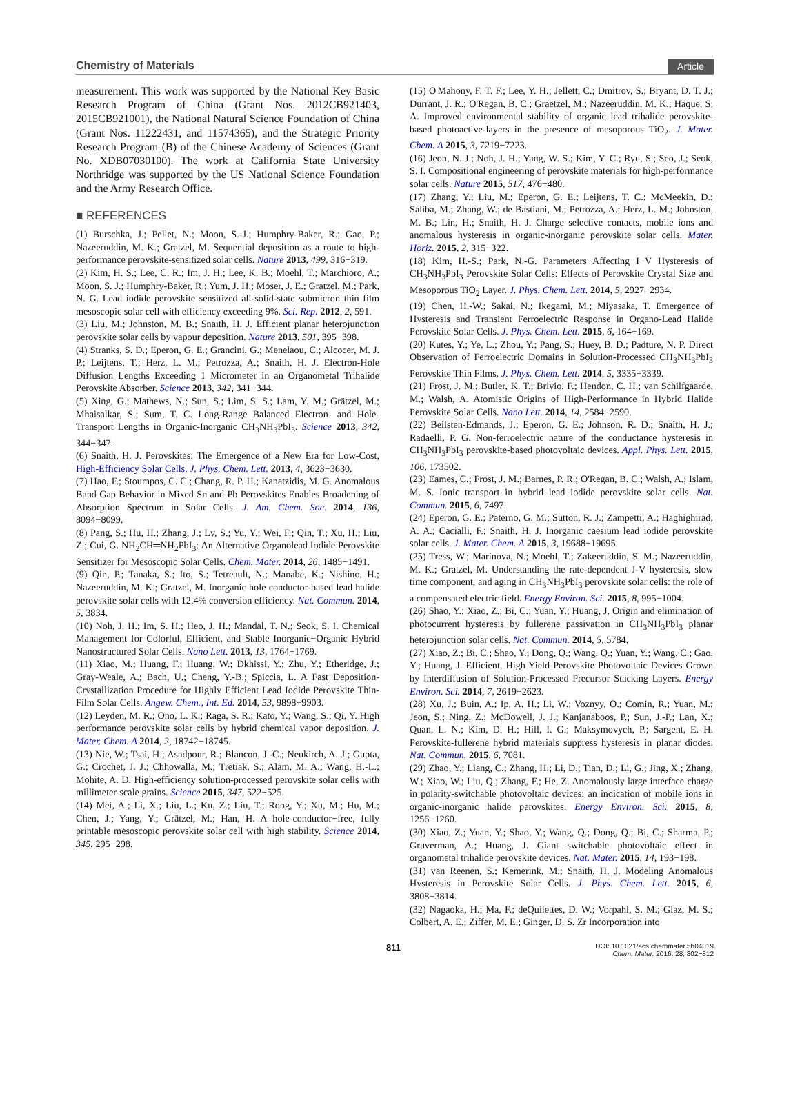Chemistry of Materials Article
measurement. This work was supported by the National Key Basic Research Program of China (Grant Nos. 2012CB921403, 2015CB921001), the National Natural Science Foundation of China (Grant Nos. 11222431, and 11574365), and the Strategic Priority Research Program (B) of the Chinese Academy of Sciences (Grant No. XDB07030100). The work at California State University Northridge was supported by the US National Science Foundation and the Army Research Office.
■ REFERENCES
(1) Burschka, J.; Pellet, N.; Moon, S.-J.; Humphry-Baker, R.; Gao, P.; Nazeeruddin, M. K.; Gratzel, M. Sequential deposition as a route to high-performance perovskite-sensitized solar cells. Nature 2013, 499, 316−319.
(2) Kim, H. S.; Lee, C. R.; Im, J. H.; Lee, K. B.; Moehl, T.; Marchioro, A.; Moon, S. J.; Humphry-Baker, R.; Yum, J. H.; Moser, J. E.; Gratzel, M.; Park, N. G. Lead iodide perovskite sensitized all-solid-state submicron thin film mesoscopic solar cell with efficiency exceeding 9%. Sci. Rep. 2012, 2, 591.
(3) Liu, M.; Johnston, M. B.; Snaith, H. J. Efficient planar heterojunction perovskite solar cells by vapour deposition. Nature 2013, 501, 395−398.
(4) Stranks, S. D.; Eperon, G. E.; Grancini, G.; Menelaou, C.; Alcocer, M. J. P.; Leijtens, T.; Herz, L. M.; Petrozza, A.; Snaith, H. J. Electron-Hole Diffusion Lengths Exceeding 1 Micrometer in an Organometal Trihalide Perovskite Absorber. Science 2013, 342, 341−344.
(5) Xing, G.; Mathews, N.; Sun, S.; Lim, S. S.; Lam, Y. M.; Grätzel, M.; Mhaisalkar, S.; Sum, T. C. Long-Range Balanced Electron- and Hole-Transport Lengths in Organic-Inorganic CH<sub>3</sub>NH<sub>3</sub>PbI<sub>3</sub>. Science 2013, 342, 344−347.
(6) Snaith, H. J. Perovskites: The Emergence of a New Era for Low-Cost, High-Efficiency Solar Cells. J. Phys. Chem. Lett. 2013, 4, 3623−3630.
(7) Hao, F.; Stoumpos, C. C.; Chang, R. P. H.; Kanatzidis, M. G. Anomalous Band Gap Behavior in Mixed Sn and Pb Perovskites Enables Broadening of Absorption Spectrum in Solar Cells. J. Am. Chem. Soc. 2014, 136, 8094−8099.
(8) Pang, S.; Hu, H.; Zhang, J.; Lv, S.; Yu, Y.; Wei, F.; Qin, T.; Xu, H.; Liu, Z.; Cui, G. NH<sub>2</sub>CH═NH<sub>2</sub>PbI<sub>3</sub>: An Alternative Organolead Iodide Perovskite Sensitizer for Mesoscopic Solar Cells. Chem. Mater. 2014, 26, 1485−1491.
(9) Qin, P.; Tanaka, S.; Ito, S.; Tetreault, N.; Manabe, K.; Nishino, H.; Nazeeruddin, M. K.; Gratzel, M. Inorganic hole conductor-based lead halide perovskite solar cells with 12.4% conversion efficiency. Nat. Commun. 2014, 5, 3834.
(10) Noh, J. H.; Im, S. H.; Heo, J. H.; Mandal, T. N.; Seok, S. I. Chemical Management for Colorful, Efficient, and Stable Inorganic−Organic Hybrid Nanostructured Solar Cells. Nano Lett. 2013, 13, 1764−1769.
(11) Xiao, M.; Huang, F.; Huang, W.; Dkhissi, Y.; Zhu, Y.; Etheridge, J.; Gray-Weale, A.; Bach, U.; Cheng, Y.-B.; Spiccia, L. A Fast Deposition-Crystallization Procedure for Highly Efficient Lead Iodide Perovskite Thin-Film Solar Cells. Angew. Chem., Int. Ed. 2014, 53, 9898−9903.
(12) Leyden, M. R.; Ono, L. K.; Raga, S. R.; Kato, Y.; Wang, S.; Qi, Y. High performance perovskite solar cells by hybrid chemical vapor deposition. J. Mater. Chem. A 2014, 2, 18742−18745.
(13) Nie, W.; Tsai, H.; Asadpour, R.; Blancon, J.-C.; Neukirch, A. J.; Gupta, G.; Crochet, J. J.; Chhowalla, M.; Tretiak, S.; Alam, M. A.; Wang, H.-L.; Mohite, A. D. High-efficiency solution-processed perovskite solar cells with millimeter-scale grains. Science 2015, 347, 522−525.
(14) Mei, A.; Li, X.; Liu, L.; Ku, Z.; Liu, T.; Rong, Y.; Xu, M.; Hu, M.; Chen, J.; Yang, Y.; Grätzel, M.; Han, H. A hole-conductor−free, fully printable mesoscopic perovskite solar cell with high stability. Science 2014, 345, 295−298.
(15) O'Mahony, F. T. F.; Lee, Y. H.; Jellett, C.; Dmitrov, S.; Bryant, D. T. J.; Durrant, J. R.; O'Regan, B. C.; Graetzel, M.; Nazeeruddin, M. K.; Haque, S. A. Improved environmental stability of organic lead trihalide perovskite-based photoactive-layers in the presence of mesoporous TiO<sub>2</sub>. J. Mater. Chem. A 2015, 3, 7219−7223.
(16) Jeon, N. J.; Noh, J. H.; Yang, W. S.; Kim, Y. C.; Ryu, S.; Seo, J.; Seok, S. I. Compositional engineering of perovskite materials for high-performance solar cells. Nature 2015, 517, 476−480.
(17) Zhang, Y.; Liu, M.; Eperon, G. E.; Leijtens, T. C.; McMeekin, D.; Saliba, M.; Zhang, W.; de Bastiani, M.; Petrozza, A.; Herz, L. M.; Johnston, M. B.; Lin, H.; Snaith, H. J. Charge selective contacts, mobile ions and anomalous hysteresis in organic-inorganic perovskite solar cells. Mater. Horiz. 2015, 2, 315−322.
(18) Kim, H.-S.; Park, N.-G. Parameters Affecting I−V Hysteresis of CH<sub>3</sub>NH<sub>3</sub>PbI<sub>3</sub> Perovskite Solar Cells: Effects of Perovskite Crystal Size and Mesoporous TiO<sub>2</sub> Layer. J. Phys. Chem. Lett. 2014, 5, 2927−2934.
(19) Chen, H.-W.; Sakai, N.; Ikegami, M.; Miyasaka, T. Emergence of Hysteresis and Transient Ferroelectric Response in Organo-Lead Halide Perovskite Solar Cells. J. Phys. Chem. Lett. 2015, 6, 164−169.
(20) Kutes, Y.; Ye, L.; Zhou, Y.; Pang, S.; Huey, B. D.; Padture, N. P. Direct Observation of Ferroelectric Domains in Solution-Processed CH<sub>3</sub>NH<sub>3</sub>PbI<sub>3</sub> Perovskite Thin Films. J. Phys. Chem. Lett. 2014, 5, 3335−3339.
(21) Frost, J. M.; Butler, K. T.; Brivio, F.; Hendon, C. H.; van Schilfgaarde, M.; Walsh, A. Atomistic Origins of High-Performance in Hybrid Halide Perovskite Solar Cells. Nano Lett. 2014, 14, 2584−2590.
(22) Beilsten-Edmands, J.; Eperon, G. E.; Johnson, R. D.; Snaith, H. J.; Radaelli, P. G. Non-ferroelectric nature of the conductance hysteresis in CH<sub>3</sub>NH<sub>3</sub>PbI<sub>3</sub> perovskite-based photovoltaic devices. Appl. Phys. Lett. 2015, 106, 173502.
(23) Eames, C.; Frost, J. M.; Barnes, P. R.; O'Regan, B. C.; Walsh, A.; Islam, M. S. Ionic transport in hybrid lead iodide perovskite solar cells. Nat. Commun. 2015, 6, 7497.
(24) Eperon, G. E.; Paterno, G. M.; Sutton, R. J.; Zampetti, A.; Haghighirad, A. A.; Cacialli, F.; Snaith, H. J. Inorganic caesium lead iodide perovskite solar cells. J. Mater. Chem. A 2015, 3, 19688−19695.
(25) Tress, W.; Marinova, N.; Moehl, T.; Zakeeruddin, S. M.; Nazeeruddin, M. K.; Gratzel, M. Understanding the rate-dependent J-V hysteresis, slow time component, and aging in CH<sub>3</sub>NH<sub>3</sub>PbI<sub>3</sub> perovskite solar cells: the role of a compensated electric field. Energy Environ. Sci. 2015, 8, 995−1004.
(26) Shao, Y.; Xiao, Z.; Bi, C.; Yuan, Y.; Huang, J. Origin and elimination of photocurrent hysteresis by fullerene passivation in CH<sub>3</sub>NH<sub>3</sub>PbI<sub>3</sub> planar heterojunction solar cells. Nat. Commun. 2014, 5, 5784.
(27) Xiao, Z.; Bi, C.; Shao, Y.; Dong, Q.; Wang, Q.; Yuan, Y.; Wang, C.; Gao, Y.; Huang, J. Efficient, High Yield Perovskite Photovoltaic Devices Grown by Interdiffusion of Solution-Processed Precursor Stacking Layers. Energy Environ. Sci. 2014, 7, 2619−2623.
(28) Xu, J.; Buin, A.; Ip, A. H.; Li, W.; Voznyy, O.; Comin, R.; Yuan, M.; Jeon, S.; Ning, Z.; McDowell, J. J.; Kanjanaboos, P.; Sun, J.-P.; Lan, X.; Quan, L. N.; Kim, D. H.; Hill, I. G.; Maksymovych, P.; Sargent, E. H. Perovskite-fullerene hybrid materials suppress hysteresis in planar diodes. Nat. Commun. 2015, 6, 7081.
(29) Zhao, Y.; Liang, C.; Zhang, H.; Li, D.; Tian, D.; Li, G.; Jing, X.; Zhang, W.; Xiao, W.; Liu, Q.; Zhang, F.; He, Z. Anomalously large interface charge in polarity-switchable photovoltaic devices: an indication of mobile ions in organic-inorganic halide perovskites. Energy Environ. Sci. 2015, 8, 1256−1260.
(30) Xiao, Z.; Yuan, Y.; Shao, Y.; Wang, Q.; Dong, Q.; Bi, C.; Sharma, P.; Gruverman, A.; Huang, J. Giant switchable photovoltaic effect in organometal trihalide perovskite devices. Nat. Mater. 2015, 14, 193−198.
(31) van Reenen, S.; Kemerink, M.; Snaith, H. J. Modeling Anomalous Hysteresis in Perovskite Solar Cells. J. Phys. Chem. Lett. 2015, 6, 3808−3814.
(32) Nagaoka, H.; Ma, F.; deQuilettes, D. W.; Vorpahl, S. M.; Glaz, M. S.; Colbert, A. E.; Ziffer, M. E.; Ginger, D. S. Zr Incorporation into
811 DOI: 10.1021/acs.chemmater.5b04019
Chem. Mater. 2016, 28, 802−812